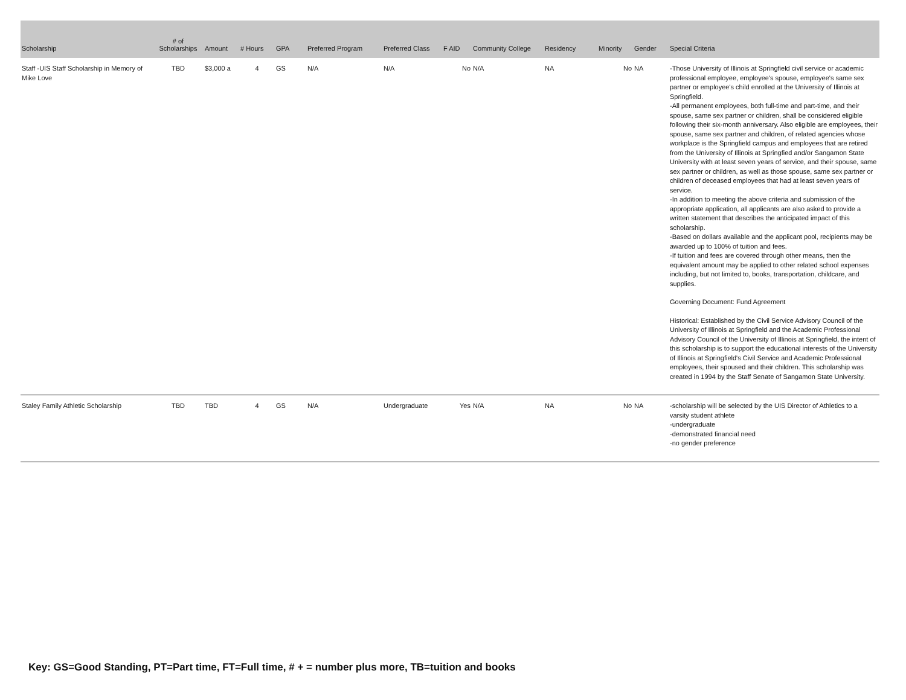| Scholarship | # of Scholarships | Amount | # Hours | GPA | Preferred Program | Preferred Class | F AID | Community College | Residency | Minority | Gender | Special Criteria |
| --- | --- | --- | --- | --- | --- | --- | --- | --- | --- | --- | --- | --- |
| Staff -UIS Staff Scholarship in Memory of Mike Love | TBD | $3,000 a | 4 | GS | N/A | N/A | No | N/A | NA | No | NA | -Those University of Illinois at Springfield civil service or academic professional employee, employee's spouse, employee's same sex partner or employee's child enrolled at the University of Illinois at Springfield. -All permanent employees, both full-time and part-time, and their spouse, same sex partner or children, shall be considered eligible following their six-month anniversary. Also eligible are employees, their spouse, same sex partner and children, of related agencies whose workplace is the Springfield campus and employees that are retired from the University of Illinois at Springfied and/or Sangamon State University with at least seven years of service, and their spouse, same sex partner or children, as well as those spouse, same sex partner or children of deceased employees that had at least seven years of service. -In addition to meeting the above criteria and submission of the appropriate application, all applicants are also asked to provide a written statement that describes the anticipated impact of this scholarship. -Based on dollars available and the applicant pool, recipients may be awarded up to 100% of tuition and fees. -If tuition and fees are covered through other means, then the equivalent amount may be applied to other related school expenses including, but not limited to, books, transportation, childcare, and supplies. Governing Document: Fund Agreement Historical: Established by the Civil Service Advisory Council of the University of Illinois at Springfield and the Academic Professional Advisory Council of the University of Illinois at Springfield, the intent of this scholarship is to support the educational interests of the University of Illinois at Springfield's Civil Service and Academic Professional employees, their spoused and their children. This scholarship was created in 1994 by the Staff Senate of Sangamon State University. |
| Staley Family Athletic Scholarship | TBD | TBD | 4 | GS | N/A | Undergraduate | Yes | N/A | NA | No | NA | -scholarship will be selected by the UIS Director of Athletics to a varsity student athlete -undergraduate -demonstrated financial need -no gender preference |
Key: GS=Good Standing, PT=Part time, FT=Full time, # + = number plus more, TB=tuition and books